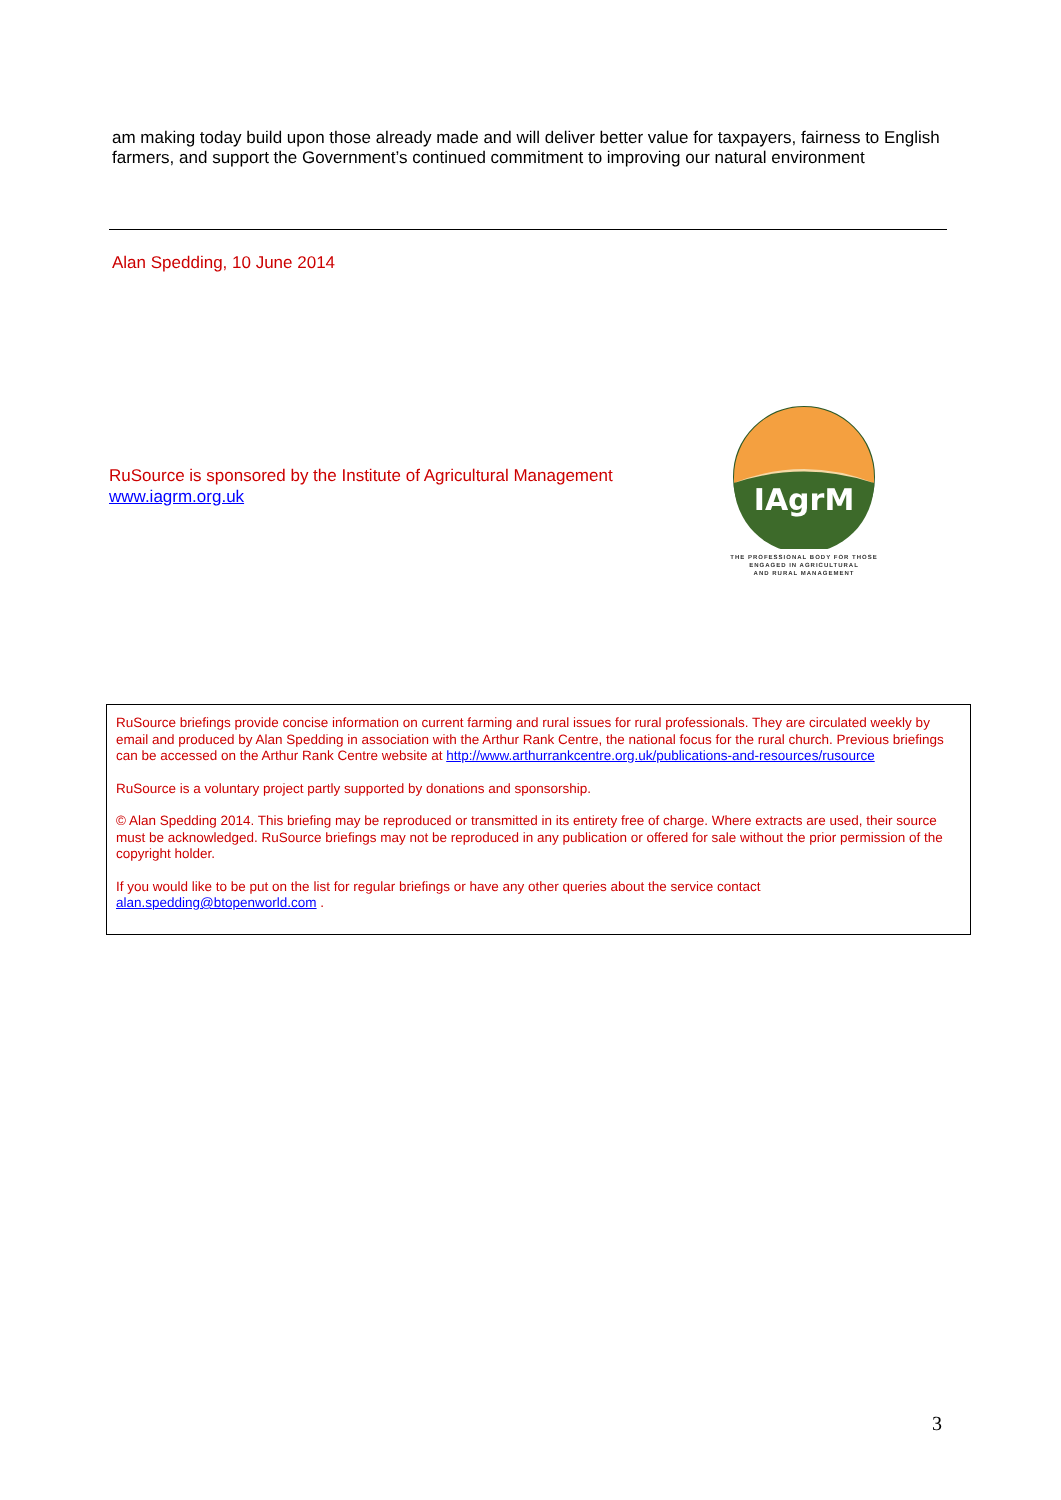am making today build upon those already made and will deliver better value for taxpayers, fairness to English farmers, and support the Government’s continued commitment to improving our natural environment
Alan Spedding, 10 June 2014
RuSource is sponsored by the Institute of Agricultural Management
www.iagrm.org.uk
IAgrM
THE PROFESSIONAL BODY FOR THOSE
ENGAGED IN AGRICULTURAL
AND RURAL MANAGEMENT
RuSource briefings provide concise information on current farming and rural issues for rural professionals. They are circulated weekly by email and produced by Alan Spedding in association with the Arthur Rank Centre, the national focus for the rural church. Previous briefings can be accessed on the Arthur Rank Centre website at http://www.arthurrankcentre.org.uk/publications-and-resources/rusource
RuSource is a voluntary project partly supported by donations and sponsorship.
© Alan Spedding 2014. This briefing may be reproduced or transmitted in its entirety free of charge. Where extracts are used, their source must be acknowledged. RuSource briefings may not be reproduced in any publication or offered for sale without the prior permission of the copyright holder.
If you would like to be put on the list for regular briefings or have any other queries about the service contact alan.spedding@btopenworld.com .
3